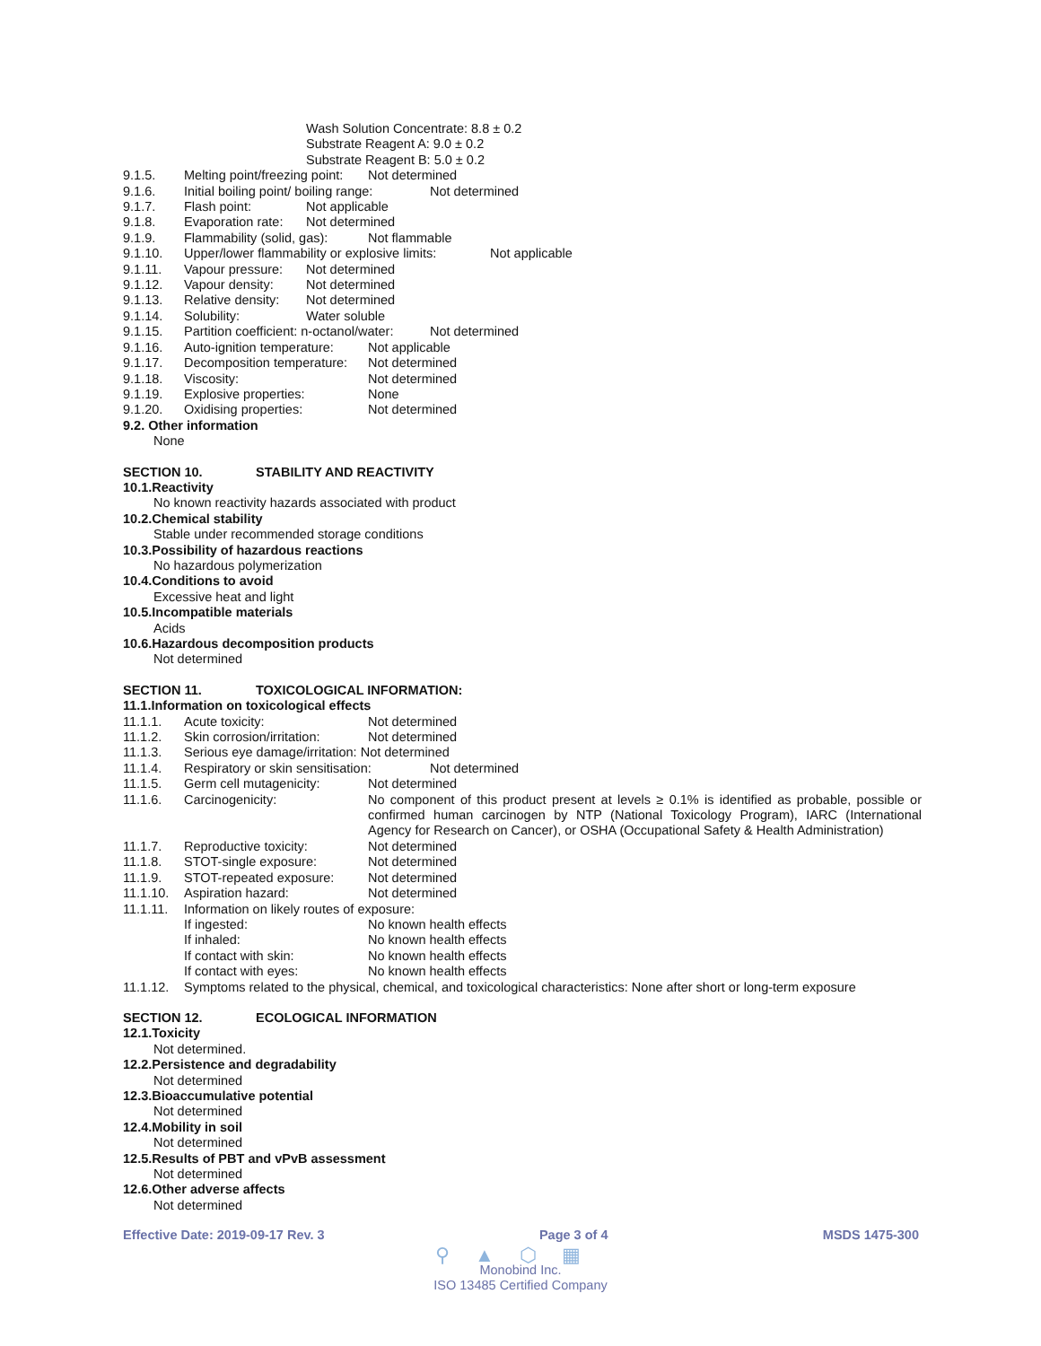Wash Solution Concentrate: 8.8 ± 0.2
Substrate Reagent A: 9.0 ± 0.2
Substrate Reagent B: 5.0 ± 0.2
9.1.5. Melting point/freezing point: Not determined
9.1.6. Initial boiling point/ boiling range: Not determined
9.1.7. Flash point: Not applicable
9.1.8. Evaporation rate: Not determined
9.1.9. Flammability (solid, gas): Not flammable
9.1.10. Upper/lower flammability or explosive limits: Not applicable
9.1.11. Vapour pressure: Not determined
9.1.12. Vapour density: Not determined
9.1.13. Relative density: Not determined
9.1.14. Solubility: Water soluble
9.1.15. Partition coefficient: n-octanol/water: Not determined
9.1.16. Auto-ignition temperature: Not applicable
9.1.17. Decomposition temperature: Not determined
9.1.18. Viscosity: Not determined
9.1.19. Explosive properties: None
9.1.20. Oxidising properties: Not determined
9.2. Other information
None
SECTION 10. STABILITY AND REACTIVITY
10.1.Reactivity
No known reactivity hazards associated with product
10.2.Chemical stability
Stable under recommended storage conditions
10.3.Possibility of hazardous reactions
No hazardous polymerization
10.4.Conditions to avoid
Excessive heat and light
10.5.Incompatible materials
Acids
10.6.Hazardous decomposition products
Not determined
SECTION 11. TOXICOLOGICAL INFORMATION:
11.1.Information on toxicological effects
11.1.1. Acute toxicity: Not determined
11.1.2. Skin corrosion/irritation: Not determined
11.1.3. Serious eye damage/irritation: Not determined
11.1.4. Respiratory or skin sensitisation: Not determined
11.1.5. Germ cell mutagenicity: Not determined
11.1.6. Carcinogenicity: No component of this product present at levels ≥ 0.1% is identified as probable, possible or confirmed human carcinogen by NTP (National Toxicology Program), IARC (International Agency for Research on Cancer), or OSHA (Occupational Safety & Health Administration)
11.1.7. Reproductive toxicity: Not determined
11.1.8. STOT-single exposure: Not determined
11.1.9. STOT-repeated exposure: Not determined
11.1.10. Aspiration hazard: Not determined
11.1.11. Information on likely routes of exposure:
If ingested: No known health effects
If inhaled: No known health effects
If contact with skin: No known health effects
If contact with eyes: No known health effects
11.1.12. Symptoms related to the physical, chemical, and toxicological characteristics: None after short or long-term exposure
SECTION 12. ECOLOGICAL INFORMATION
12.1.Toxicity
Not determined.
12.2.Persistence and degradability
Not determined
12.3.Bioaccumulative potential
Not determined
12.4.Mobility in soil
Not determined
12.5.Results of PBT and vPvB assessment
Not determined
12.6.Other adverse affects
Not determined
Effective Date: 2019-09-17 Rev. 3 Page 3 of 4 MSDS 1475-300
⚲▲⬡▦
Monobind Inc.
ISO 13485 Certified Company